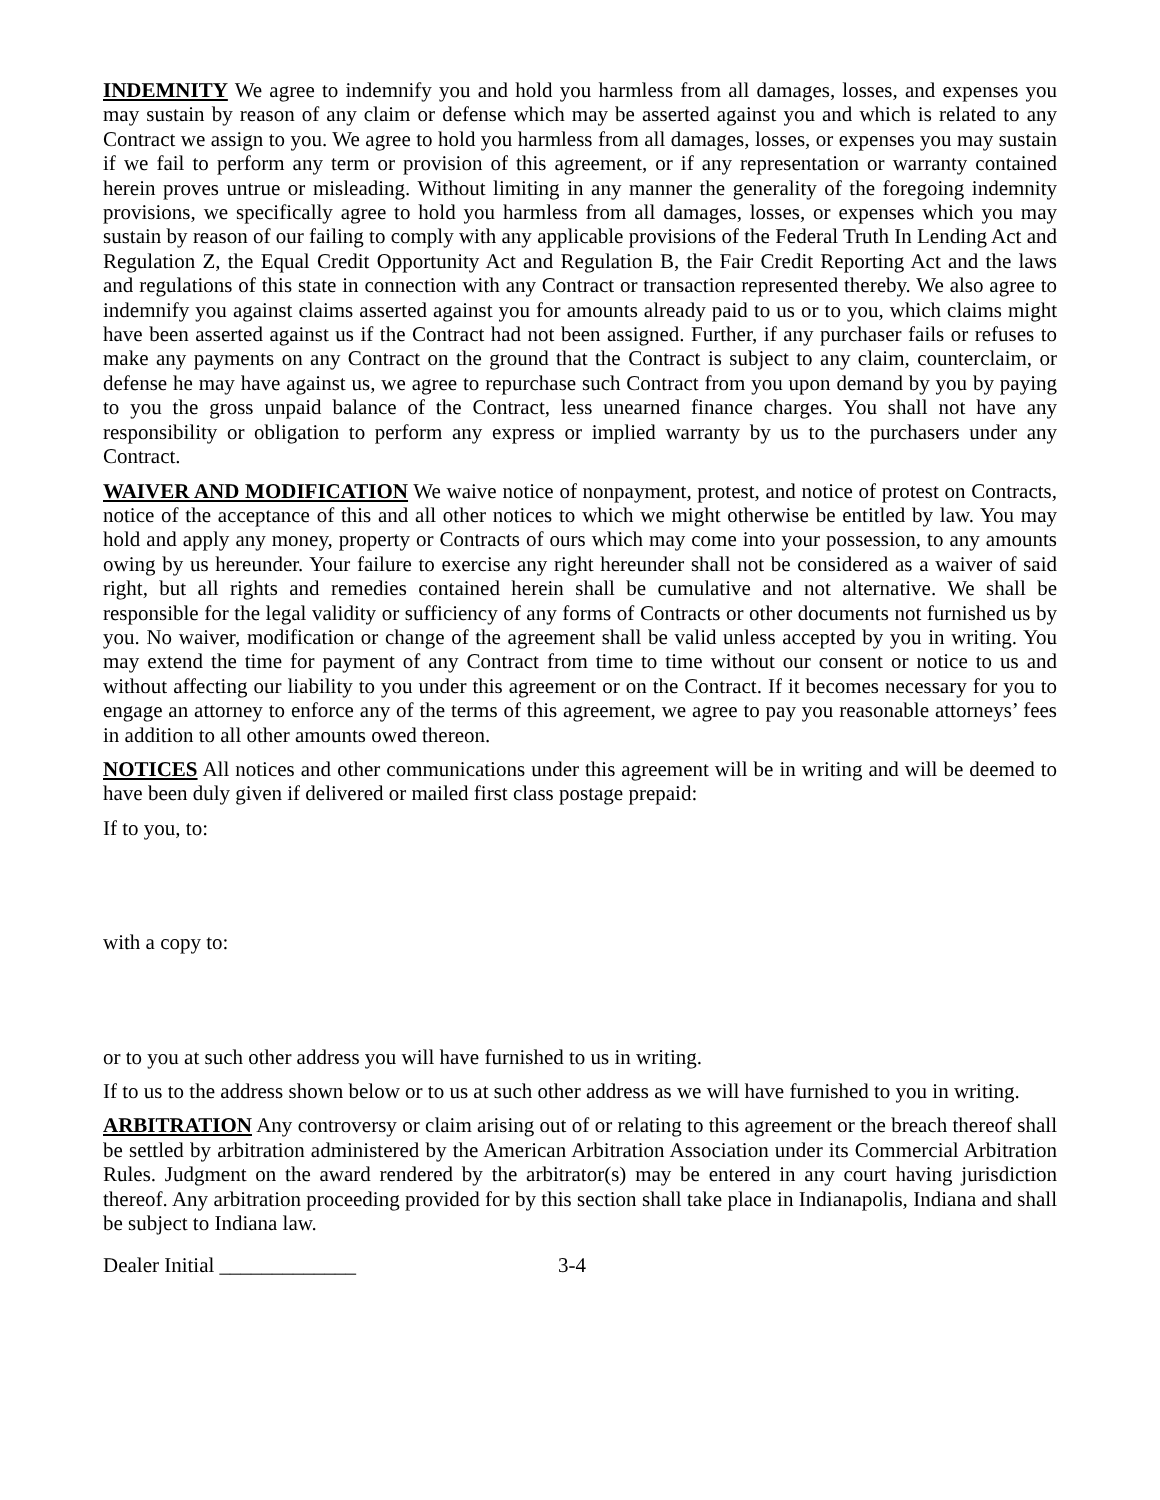INDEMNITY We agree to indemnify you and hold you harmless from all damages, losses, and expenses you may sustain by reason of any claim or defense which may be asserted against you and which is related to any Contract we assign to you. We agree to hold you harmless from all damages, losses, or expenses you may sustain if we fail to perform any term or provision of this agreement, or if any representation or warranty contained herein proves untrue or misleading. Without limiting in any manner the generality of the foregoing indemnity provisions, we specifically agree to hold you harmless from all damages, losses, or expenses which you may sustain by reason of our failing to comply with any applicable provisions of the Federal Truth In Lending Act and Regulation Z, the Equal Credit Opportunity Act and Regulation B, the Fair Credit Reporting Act and the laws and regulations of this state in connection with any Contract or transaction represented thereby. We also agree to indemnify you against claims asserted against you for amounts already paid to us or to you, which claims might have been asserted against us if the Contract had not been assigned. Further, if any purchaser fails or refuses to make any payments on any Contract on the ground that the Contract is subject to any claim, counterclaim, or defense he may have against us, we agree to repurchase such Contract from you upon demand by you by paying to you the gross unpaid balance of the Contract, less unearned finance charges. You shall not have any responsibility or obligation to perform any express or implied warranty by us to the purchasers under any Contract.
WAIVER AND MODIFICATION We waive notice of nonpayment, protest, and notice of protest on Contracts, notice of the acceptance of this and all other notices to which we might otherwise be entitled by law. You may hold and apply any money, property or Contracts of ours which may come into your possession, to any amounts owing by us hereunder. Your failure to exercise any right hereunder shall not be considered as a waiver of said right, but all rights and remedies contained herein shall be cumulative and not alternative. We shall be responsible for the legal validity or sufficiency of any forms of Contracts or other documents not furnished us by you. No waiver, modification or change of the agreement shall be valid unless accepted by you in writing. You may extend the time for payment of any Contract from time to time without our consent or notice to us and without affecting our liability to you under this agreement or on the Contract. If it becomes necessary for you to engage an attorney to enforce any of the terms of this agreement, we agree to pay you reasonable attorneys’ fees in addition to all other amounts owed thereon.
NOTICES All notices and other communications under this agreement will be in writing and will be deemed to have been duly given if delivered or mailed first class postage prepaid:
If to you, to:
with a copy to:
or to you at such other address you will have furnished to us in writing.
If to us to the address shown below or to us at such other address as we will have furnished to you in writing.
ARBITRATION Any controversy or claim arising out of or relating to this agreement or the breach thereof shall be settled by arbitration administered by the American Arbitration Association under its Commercial Arbitration Rules. Judgment on the award rendered by the arbitrator(s) may be entered in any court having jurisdiction thereof. Any arbitration proceeding provided for by this section shall take place in Indianapolis, Indiana and shall be subject to Indiana law.
Dealer Initial _____________ 3-4